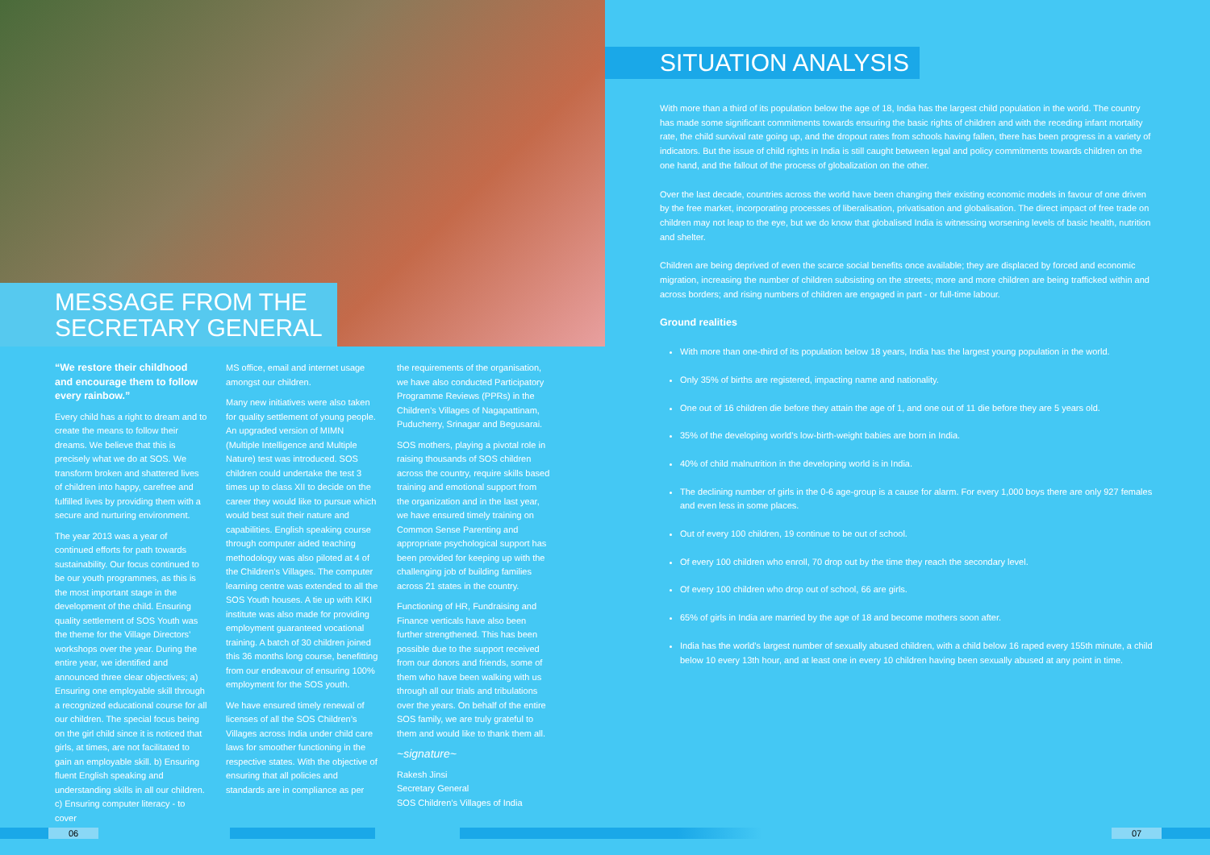MESSAGE FROM THE SECRETARY GENERAL
“We restore their childhood and encourage them to follow every rainbow.”
Every child has a right to dream and to create the means to follow their dreams. We believe that this is precisely what we do at SOS. We transform broken and shattered lives of children into happy, carefree and fulfilled lives by providing them with a secure and nurturing environment.
The year 2013 was a year of continued efforts for path towards sustainability. Our focus continued to be our youth programmes, as this is the most important stage in the development of the child. Ensuring quality settlement of SOS Youth was the theme for the Village Directors’ workshops over the year. During the entire year, we identified and announced three clear objectives; a) Ensuring one employable skill through a recognized educational course for all our children. The special focus being on the girl child since it is noticed that girls, at times, are not facilitated to gain an employable skill. b) Ensuring fluent English speaking and understanding skills in all our children. c) Ensuring computer literacy - to cover
MS office, email and internet usage amongst our children.
Many new initiatives were also taken for quality settlement of young people. An upgraded version of MIMN (Multiple Intelligence and Multiple Nature) test was introduced. SOS children could undertake the test 3 times up to class XII to decide on the career they would like to pursue which would best suit their nature and capabilities. English speaking course through computer aided teaching methodology was also piloted at 4 of the Children’s Villages. The computer learning centre was extended to all the SOS Youth houses. A tie up with KIKI institute was also made for providing employment guaranteed vocational training. A batch of 30 children joined this 36 months long course, benefitting from our endeavour of ensuring 100% employment for the SOS youth.
We have ensured timely renewal of licenses of all the SOS Children’s Villages across India under child care laws for smoother functioning in the respective states. With the objective of ensuring that all policies and standards are in compliance as per
the requirements of the organisation, we have also conducted Participatory Programme Reviews (PPRs) in the Children’s Villages of Nagapattinam, Puducherry, Srinagar and Begusarai.
SOS mothers, playing a pivotal role in raising thousands of SOS children across the country, require skills based training and emotional support from the organization and in the last year, we have ensured timely training on Common Sense Parenting and appropriate psychological support has been provided for keeping up with the challenging job of building families across 21 states in the country.
Functioning of HR, Fundraising and Finance verticals have also been further strengthened. This has been possible due to the support received from our donors and friends, some of them who have been walking with us through all our trials and tribulations over the years. On behalf of the entire SOS family, we are truly grateful to them and would like to thank them all.
~signature~
Rakesh Jinsi
Secretary General
SOS Children’s Villages of India
SITUATION ANALYSIS
With more than a third of its population below the age of 18, India has the largest child population in the world. The country has made some significant commitments towards ensuring the basic rights of children and with the receding infant mortality rate, the child survival rate going up, and the dropout rates from schools having fallen, there has been progress in a variety of indicators. But the issue of child rights in India is still caught between legal and policy commitments towards children on the one hand, and the fallout of the process of globalization on the other.
Over the last decade, countries across the world have been changing their existing economic models in favour of one driven by the free market, incorporating processes of liberalisation, privatisation and globalisation. The direct impact of free trade on children may not leap to the eye, but we do know that globalised India is witnessing worsening levels of basic health, nutrition and shelter.
Children are being deprived of even the scarce social benefits once available; they are displaced by forced and economic migration, increasing the number of children subsisting on the streets; more and more children are being trafficked within and across borders; and rising numbers of children are engaged in part - or full-time labour.
Ground realities
With more than one-third of its population below 18 years, India has the largest young population in the world.
Only 35% of births are registered, impacting name and nationality.
One out of 16 children die before they attain the age of 1, and one out of 11 die before they are 5 years old.
35% of the developing world’s low-birth-weight babies are born in India.
40% of child malnutrition in the developing world is in India.
The declining number of girls in the 0-6 age-group is a cause for alarm. For every 1,000 boys there are only 927 females and even less in some places.
Out of every 100 children, 19 continue to be out of school.
Of every 100 children who enroll, 70 drop out by the time they reach the secondary level.
Of every 100 children who drop out of school, 66 are girls.
65% of girls in India are married by the age of 18 and become mothers soon after.
India has the world’s largest number of sexually abused children, with a child below 16 raped every 155th minute, a child below 10 every 13th hour, and at least one in every 10 children having been sexually abused at any point in time.
06 07